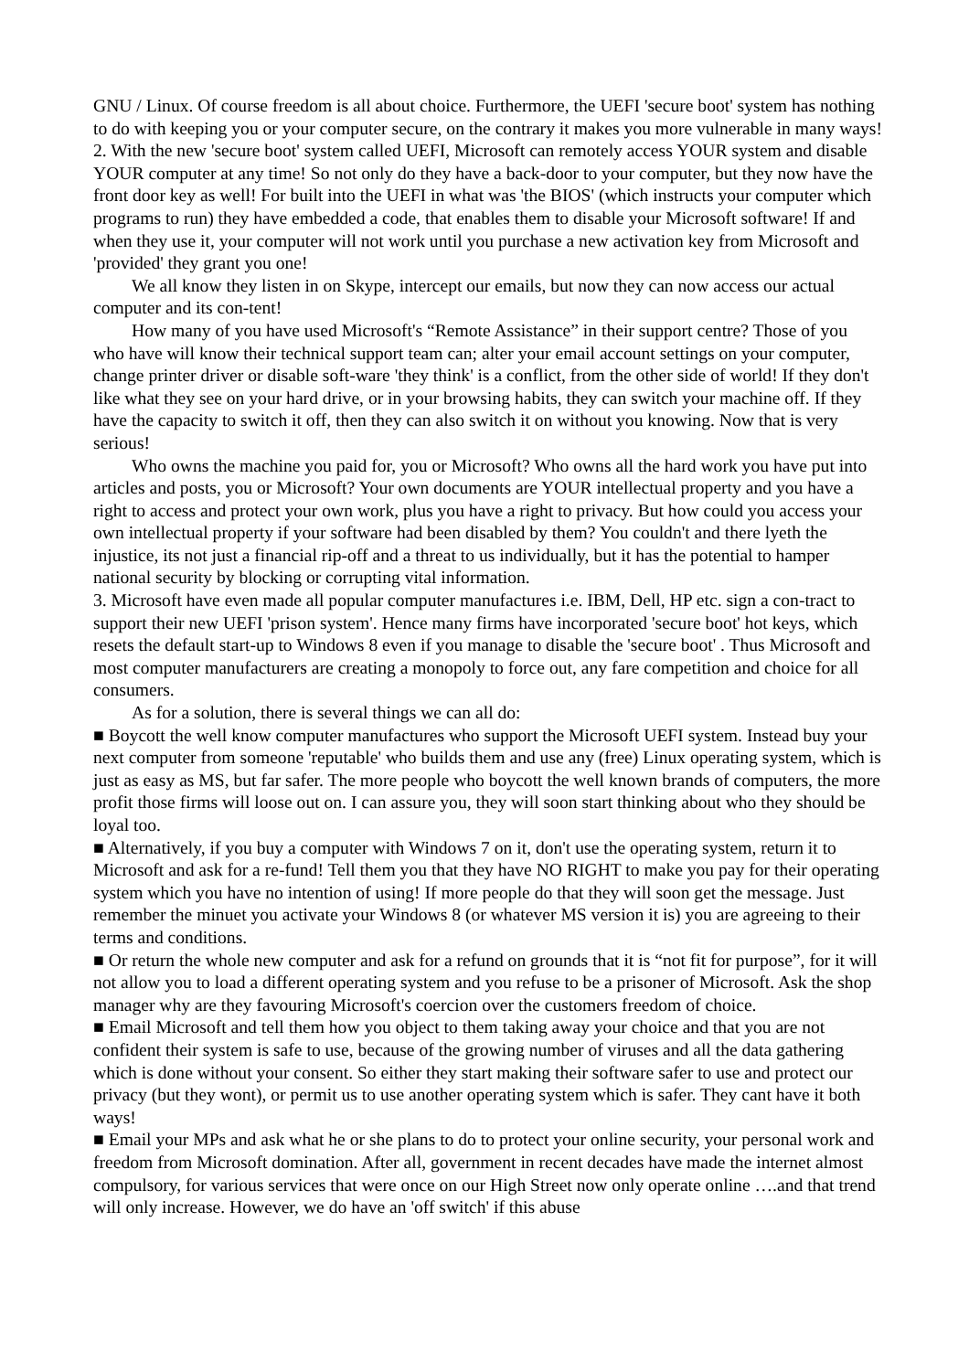GNU / Linux. Of course freedom is all about choice. Furthermore, the UEFI 'secure boot' system has nothing to do with keeping you or your computer secure, on the contrary it makes you more vulnerable in many ways!
2. With the new 'secure boot' system called UEFI, Microsoft can remotely access YOUR system and disable YOUR computer at any time! So not only do they have a back-door to your computer, but they now have the front door key as well! For built into the UEFI in what was 'the BIOS' (which instructs your computer which programs to run) they have embedded a code, that enables them to disable your Microsoft software! If and when they use it, your computer will not work until you purchase a new activation key from Microsoft and 'provided' they grant you one!
We all know they listen in on Skype, intercept our emails, but now they can now access our actual computer and its con-tent!
How many of you have used Microsoft's “Remote Assistance” in their support centre? Those of you who have will know their technical support team can; alter your email account settings on your computer, change printer driver or disable soft-ware 'they think' is a conflict, from the other side of world! If they don't like what they see on your hard drive, or in your browsing habits, they can switch your machine off. If they have the capacity to switch it off, then they can also switch it on without you knowing. Now that is very serious!
Who owns the machine you paid for, you or Microsoft? Who owns all the hard work you have put into articles and posts, you or Microsoft? Your own documents are YOUR intellectual property and you have a right to access and protect your own work, plus you have a right to privacy. But how could you access your own intellectual property if your software had been disabled by them? You couldn't and there lyeth the injustice, its not just a financial rip-off and a threat to us individually, but it has the potential to hamper national security by blocking or corrupting vital information.
3. Microsoft have even made all popular computer manufactures i.e. IBM, Dell, HP etc. sign a con-tract to support their new UEFI 'prison system'. Hence many firms have incorporated 'secure boot' hot keys, which resets the default start-up to Windows 8 even if you manage to disable the 'secure boot' . Thus Microsoft and most computer manufacturers are creating a monopoly to force out, any fare competition and choice for all consumers.
As for a solution, there is several things we can all do:
■ Boycott the well know computer manufactures who support the Microsoft UEFI system. Instead buy your next computer from someone 'reputable' who builds them and use any (free) Linux operating system, which is just as easy as MS, but far safer. The more people who boycott the well known brands of computers, the more profit those firms will loose out on. I can assure you, they will soon start thinking about who they should be loyal too.
■ Alternatively, if you buy a computer with Windows 7 on it, don't use the operating system, return it to Microsoft and ask for a re-fund! Tell them you that they have NO RIGHT to make you pay for their operating system which you have no intention of using! If more people do that they will soon get the message. Just remember the minuet you activate your Windows 8 (or whatever MS version it is) you are agreeing to their terms and conditions.
■ Or return the whole new computer and ask for a refund on grounds that it is “not fit for purpose”, for it will not allow you to load a different operating system and you refuse to be a prisoner of Microsoft. Ask the shop manager why are they favouring Microsoft's coercion over the customers freedom of choice.
■ Email Microsoft and tell them how you object to them taking away your choice and that you are not confident their system is safe to use, because of the growing number of viruses and all the data gathering which is done without your consent. So either they start making their software safer to use and protect our privacy (but they wont), or permit us to use another operating system which is safer. They cant have it both ways!
■ Email your MPs and ask what he or she plans to do to protect your online security, your personal work and freedom from Microsoft domination. After all, government in recent decades have made the internet almost compulsory, for various services that were once on our High Street now only operate online ….and that trend will only increase. However, we do have an 'off switch' if this abuse